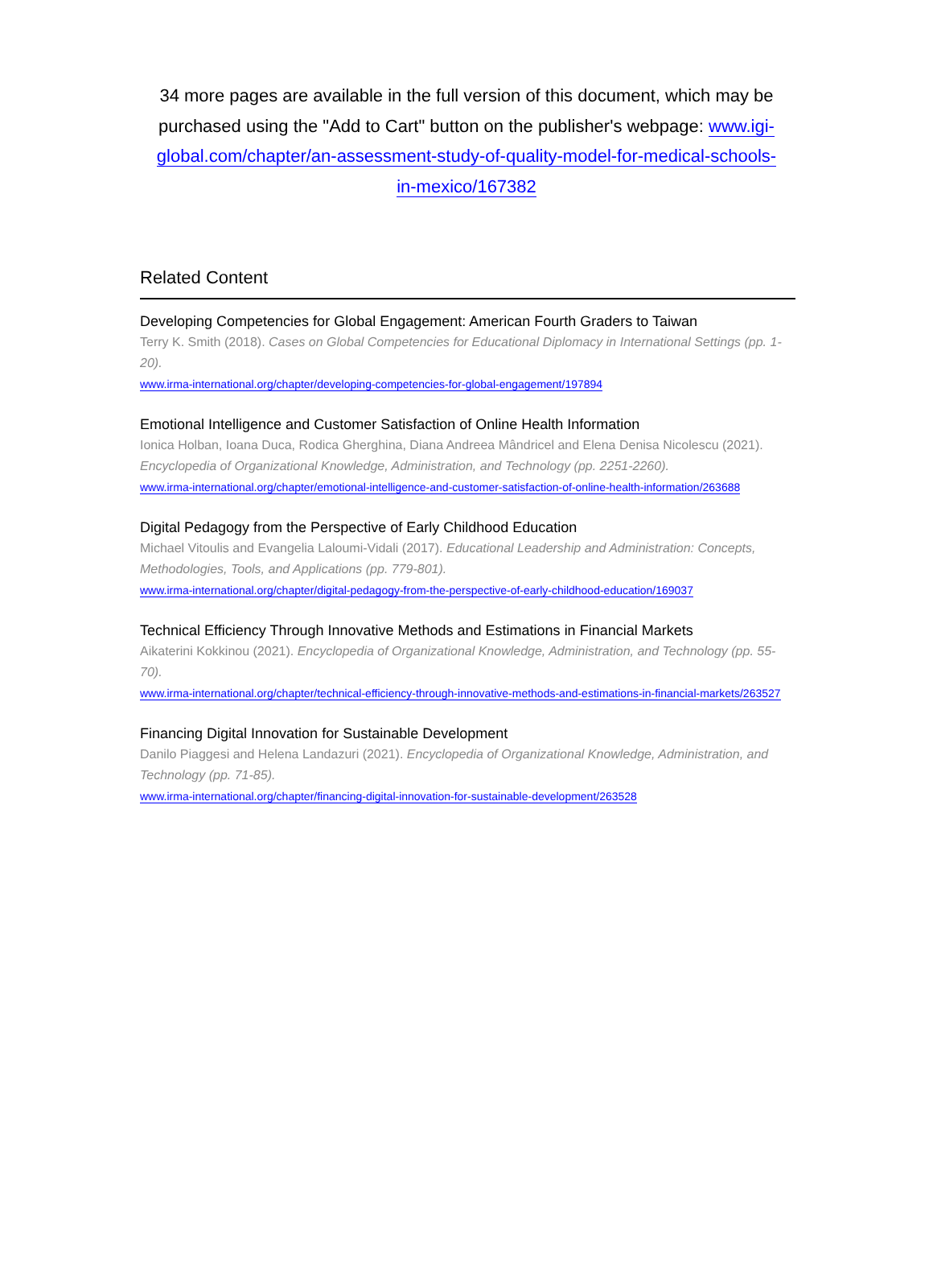34 more pages are available in the full version of this document, which may be purchased using the "Add to Cart" button on the publisher's webpage: www.igi-global.com/chapter/an-assessment-study-of-quality-model-for-medical-schools-in-mexico/167382
Related Content
Developing Competencies for Global Engagement: American Fourth Graders to Taiwan
Terry K. Smith (2018). Cases on Global Competencies for Educational Diplomacy in International Settings (pp. 1-20).
www.irma-international.org/chapter/developing-competencies-for-global-engagement/197894
Emotional Intelligence and Customer Satisfaction of Online Health Information
Ionica Holban, Ioana Duca, Rodica Gherghina, Diana Andreea Mândricel and Elena Denisa Nicolescu (2021). Encyclopedia of Organizational Knowledge, Administration, and Technology (pp. 2251-2260).
www.irma-international.org/chapter/emotional-intelligence-and-customer-satisfaction-of-online-health-information/263688
Digital Pedagogy from the Perspective of Early Childhood Education
Michael Vitoulis and Evangelia Laloumi-Vidali (2017). Educational Leadership and Administration: Concepts, Methodologies, Tools, and Applications (pp. 779-801).
www.irma-international.org/chapter/digital-pedagogy-from-the-perspective-of-early-childhood-education/169037
Technical Efficiency Through Innovative Methods and Estimations in Financial Markets
Aikaterini Kokkinou (2021). Encyclopedia of Organizational Knowledge, Administration, and Technology (pp. 55-70).
www.irma-international.org/chapter/technical-efficiency-through-innovative-methods-and-estimations-in-financial-markets/263527
Financing Digital Innovation for Sustainable Development
Danilo Piaggesi and Helena Landazuri (2021). Encyclopedia of Organizational Knowledge, Administration, and Technology (pp. 71-85).
www.irma-international.org/chapter/financing-digital-innovation-for-sustainable-development/263528